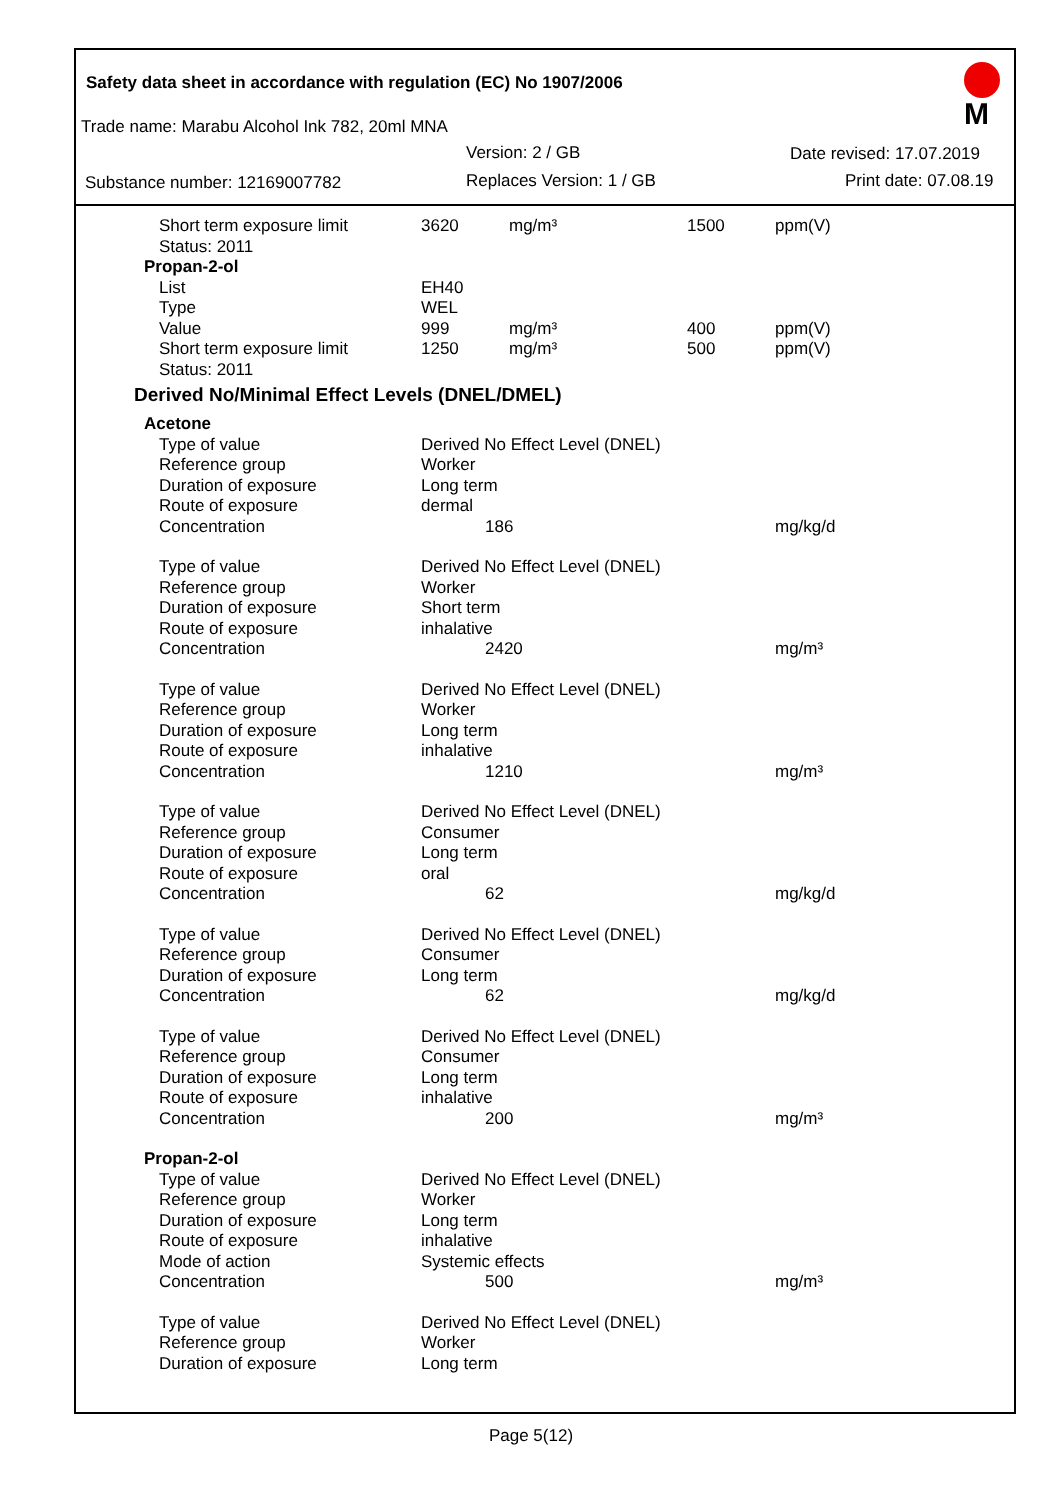Safety data sheet in accordance with regulation (EC) No 1907/2006
Trade name: Marabu Alcohol Ink 782, 20ml MNA
Version: 2 / GB Date revised: 17.07.2019
Substance number: 12169007782 Replaces Version: 1 / GB Print date: 07.08.19
M
| Short term exposure limit | 3620 | mg/m³ | 1500 | ppm(V) |
| Status: 2011 | | | | |
| Propan-2-ol | | | | |
| List | EH40 | | | |
| Type | WEL | | | |
| Value | 999 | mg/m³ | 400 | ppm(V) |
| Short term exposure limit | 1250 | mg/m³ | 500 | ppm(V) |
| Status: 2011 | | | | |
| Derived No/Minimal Effect Levels (DNEL/DMEL) | | | | |
| Acetone | | | | |
| Type of value | Derived No Effect Level (DNEL) | | | |
| Reference group | Worker | | | |
| Duration of exposure | Long term | | | |
| Route of exposure | dermal | | | |
| Concentration | 186 | | | mg/kg/d |
| Type of value | Derived No Effect Level (DNEL) | | | |
| Reference group | Worker | | | |
| Duration of exposure | Short term | | | |
| Route of exposure | inhalative | | | |
| Concentration | 2420 | | | mg/m³ |
| Type of value | Derived No Effect Level (DNEL) | | | |
| Reference group | Worker | | | |
| Duration of exposure | Long term | | | |
| Route of exposure | inhalative | | | |
| Concentration | 1210 | | | mg/m³ |
| Type of value | Derived No Effect Level (DNEL) | | | |
| Reference group | Consumer | | | |
| Duration of exposure | Long term | | | |
| Route of exposure | oral | | | |
| Concentration | 62 | | | mg/kg/d |
| Type of value | Derived No Effect Level (DNEL) | | | |
| Reference group | Consumer | | | |
| Duration of exposure | Long term | | | |
| Concentration | 62 | | | mg/kg/d |
| Type of value | Derived No Effect Level (DNEL) | | | |
| Reference group | Consumer | | | |
| Duration of exposure | Long term | | | |
| Route of exposure | inhalative | | | |
| Concentration | 200 | | | mg/m³ |
| Propan-2-ol | | | | |
| Type of value | Derived No Effect Level (DNEL) | | | |
| Reference group | Worker | | | |
| Duration of exposure | Long term | | | |
| Route of exposure | inhalative | | | |
| Mode of action | Systemic effects | | | |
| Concentration | 500 | | | mg/m³ |
| Type of value | Derived No Effect Level (DNEL) | | | |
| Reference group | Worker | | | |
| Duration of exposure | Long term | | | |
Page 5(12)